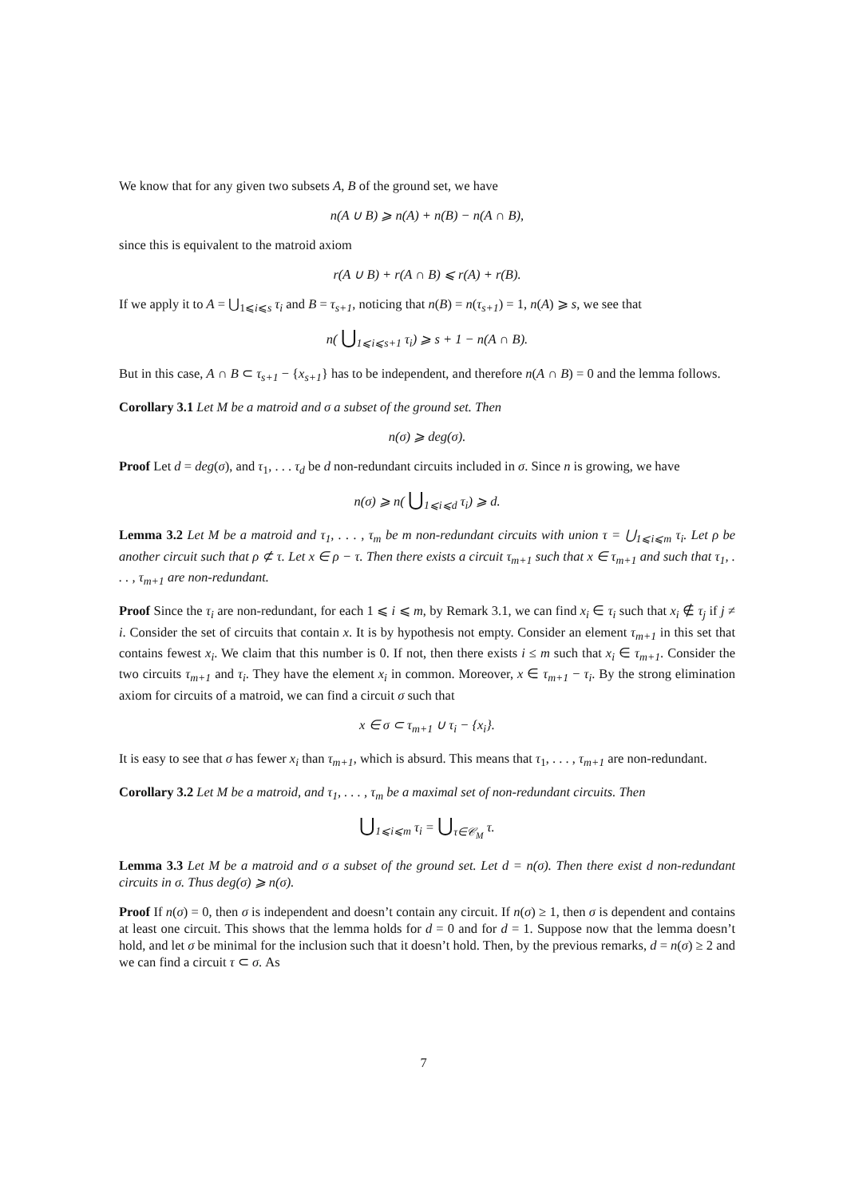We know that for any given two subsets A, B of the ground set, we have
n(A ∪ B) ⩾ n(A) + n(B) − n(A ∩ B),
since this is equivalent to the matroid axiom
r(A ∪ B) + r(A ∩ B) ⩽ r(A) + r(B).
If we apply it to A = ⋃<sub>1⩽i⩽s</sub> τ<sub>i</sub> and B = τ<sub>s+1</sub>, noticing that n(B) = n(τ<sub>s+1</sub>) = 1, n(A) ⩾ s, we see that
n( ⋃<sub>1⩽i⩽s+1</sub> τ<sub>i</sub>) ⩾ s + 1 − n(A ∩ B).
But in this case, A ∩ B ⊂ τ<sub>s+1</sub> − {x<sub>s+1</sub>} has to be independent, and therefore n(A ∩ B) = 0 and the lemma follows.
Corollary 3.1 Let M be a matroid and σ a subset of the ground set. Then
n(σ) ⩾ deg(σ).
Proof Let d = deg(σ), and τ<sub>1</sub>, . . . τ<sub>d</sub> be d non-redundant circuits included in σ. Since n is growing, we have
n(σ) ⩾ n( ⋃<sub>1⩽i⩽d</sub> τ<sub>i</sub>) ⩾ d.
Lemma 3.2 Let M be a matroid and τ<sub>1</sub>, . . . , τ<sub>m</sub> be m non-redundant circuits with union τ = ⋃<sub>1⩽i⩽m</sub> τ<sub>i</sub>. Let ρ be another circuit such that ρ ⊄ τ. Let x ∈ ρ − τ. Then there exists a circuit τ<sub>m+1</sub> such that x ∈ τ<sub>m+1</sub> and such that τ<sub>1</sub>, . . . , τ<sub>m+1</sub> are non-redundant.
Proof Since the τ<sub>i</sub> are non-redundant, for each 1 ⩽ i ⩽ m, by Remark 3.1, we can find x<sub>i</sub> ∈ τ<sub>i</sub> such that x<sub>i</sub> ∉ τ<sub>j</sub> if j ≠ i. Consider the set of circuits that contain x. It is by hypothesis not empty. Consider an element τ<sub>m+1</sub> in this set that contains fewest x<sub>i</sub>. We claim that this number is 0. If not, then there exists i ≤ m such that x<sub>i</sub> ∈ τ<sub>m+1</sub>. Consider the two circuits τ<sub>m+1</sub> and τ<sub>i</sub>. They have the element x<sub>i</sub> in common. Moreover, x ∈ τ<sub>m+1</sub> − τ<sub>i</sub>. By the strong elimination axiom for circuits of a matroid, we can find a circuit σ such that
x ∈ σ ⊂ τ<sub>m+1</sub> ∪ τ<sub>i</sub> − {x<sub>i</sub>}.
It is easy to see that σ has fewer x<sub>i</sub> than τ<sub>m+1</sub>, which is absurd. This means that τ<sub>1</sub>, . . . , τ<sub>m+1</sub> are non-redundant.
Corollary 3.2 Let M be a matroid, and τ<sub>1</sub>, . . . , τ<sub>m</sub> be a maximal set of non-redundant circuits. Then
⋃<sub>1⩽i⩽m</sub> τ<sub>i</sub> = ⋃<sub>τ∈𝒞<sub>M</sub></sub> τ.
Lemma 3.3 Let M be a matroid and σ a subset of the ground set. Let d = n(σ). Then there exist d non-redundant circuits in σ. Thus deg(σ) ⩾ n(σ).
Proof If n(σ) = 0, then σ is independent and doesn’t contain any circuit. If n(σ) ≥ 1, then σ is dependent and contains at least one circuit. This shows that the lemma holds for d = 0 and for d = 1. Suppose now that the lemma doesn’t hold, and let σ be minimal for the inclusion such that it doesn’t hold. Then, by the previous remarks, d = n(σ) ≥ 2 and we can find a circuit τ ⊂ σ. As
7